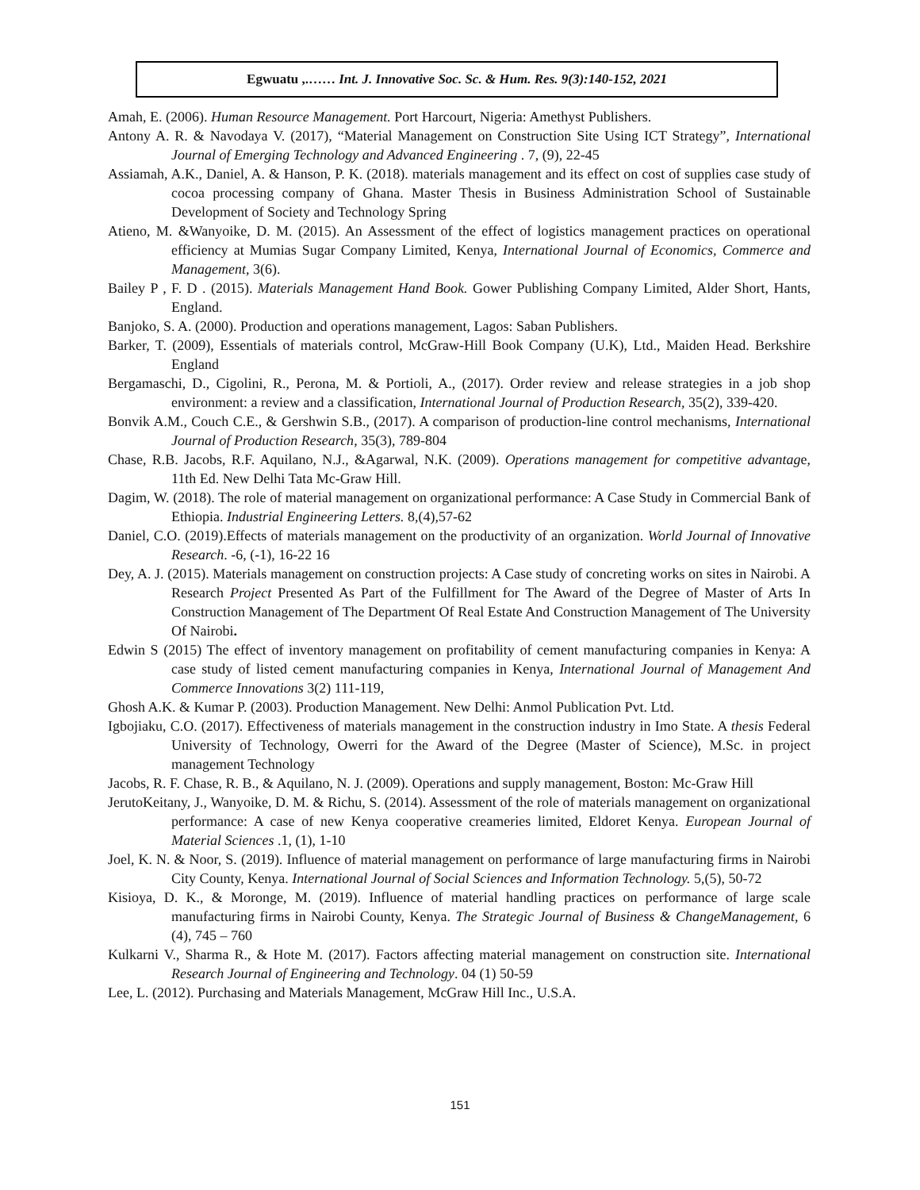Egwuatu ,.…… Int. J. Innovative Soc. Sc. & Hum. Res. 9(3):140-152, 2021
Amah, E. (2006). Human Resource Management. Port Harcourt, Nigeria: Amethyst Publishers.
Antony A. R. & Navodaya V. (2017), “Material Management on Construction Site Using ICT Strategy”, International Journal of Emerging Technology and Advanced Engineering . 7, (9), 22-45
Assiamah, A.K., Daniel, A. & Hanson, P. K. (2018). materials management and its effect on cost of supplies case study of cocoa processing company of Ghana. Master Thesis in Business Administration School of Sustainable Development of Society and Technology Spring
Atieno, M. &Wanyoike, D. M. (2015). An Assessment of the effect of logistics management practices on operational efficiency at Mumias Sugar Company Limited, Kenya, International Journal of Economics, Commerce and Management, 3(6).
Bailey P , F. D . (2015). Materials Management Hand Book. Gower Publishing Company Limited, Alder Short, Hants, England.
Banjoko, S. A. (2000). Production and operations management, Lagos: Saban Publishers.
Barker, T. (2009), Essentials of materials control, McGraw-Hill Book Company (U.K), Ltd., Maiden Head. Berkshire England
Bergamaschi, D., Cigolini, R., Perona, M. & Portioli, A., (2017). Order review and release strategies in a job shop environment: a review and a classification, International Journal of Production Research, 35(2), 339-420.
Bonvik A.M., Couch C.E., & Gershwin S.B., (2017). A comparison of production-line control mechanisms, International Journal of Production Research, 35(3), 789-804
Chase, R.B. Jacobs, R.F. Aquilano, N.J., &Agarwal, N.K. (2009). Operations management for competitive advantage, 11th Ed. New Delhi Tata Mc-Graw Hill.
Dagim, W. (2018). The role of material management on organizational performance: A Case Study in Commercial Bank of Ethiopia. Industrial Engineering Letters. 8,(4),57-62
Daniel, C.O. (2019).Effects of materials management on the productivity of an organization. World Journal of Innovative Research. -6, (-1), 16-22 16
Dey, A. J. (2015). Materials management on construction projects: A Case study of concreting works on sites in Nairobi. A Research Project Presented As Part of the Fulfillment for The Award of the Degree of Master of Arts In Construction Management of The Department Of Real Estate And Construction Management of The University Of Nairobi.
Edwin S (2015) The effect of inventory management on profitability of cement manufacturing companies in Kenya: A case study of listed cement manufacturing companies in Kenya, International Journal of Management And Commerce Innovations 3(2) 111-119,
Ghosh A.K. & Kumar P. (2003). Production Management. New Delhi: Anmol Publication Pvt. Ltd.
Igbojiaku, C.O. (2017). Effectiveness of materials management in the construction industry in Imo State. A thesis Federal University of Technology, Owerri for the Award of the Degree (Master of Science), M.Sc. in project management Technology
Jacobs, R. F. Chase, R. B., & Aquilano, N. J. (2009). Operations and supply management, Boston: Mc-Graw Hill
JerutoKeitany, J., Wanyoike, D. M. & Richu, S. (2014). Assessment of the role of materials management on organizational performance: A case of new Kenya cooperative creameries limited, Eldoret Kenya. European Journal of Material Sciences .1, (1), 1-10
Joel, K. N. & Noor, S. (2019). Influence of material management on performance of large manufacturing firms in Nairobi City County, Kenya. International Journal of Social Sciences and Information Technology. 5,(5), 50-72
Kisioya, D. K., & Moronge, M. (2019). Influence of material handling practices on performance of large scale manufacturing firms in Nairobi County, Kenya. The Strategic Journal of Business & ChangeManagement, 6 (4), 745 – 760
Kulkarni V., Sharma R., & Hote M. (2017). Factors affecting material management on construction site. International Research Journal of Engineering and Technology. 04 (1) 50-59
Lee, L. (2012). Purchasing and Materials Management, McGraw Hill Inc., U.S.A.
151